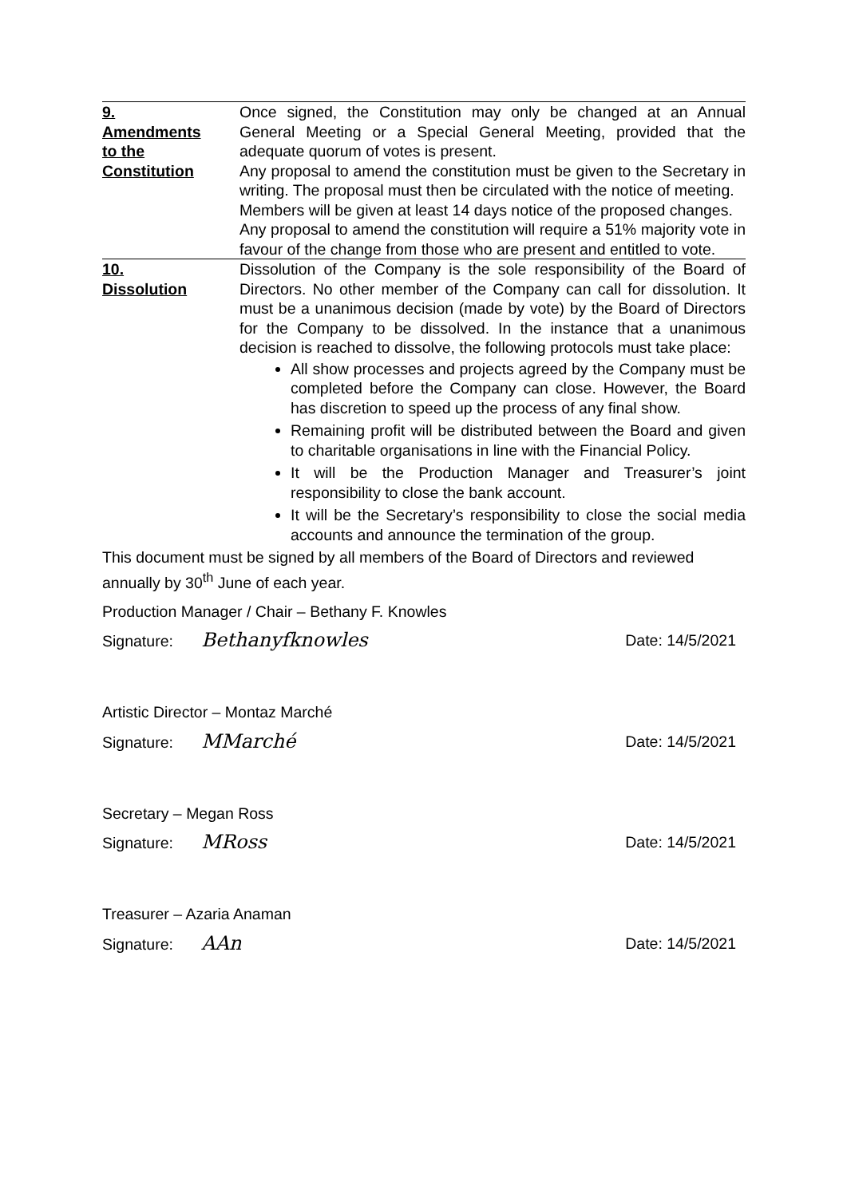| 9. Amendments to the Constitution | Once signed, the Constitution may only be changed at an Annual General Meeting or a Special General Meeting, provided that the adequate quorum of votes is present. Any proposal to amend the constitution must be given to the Secretary in writing. The proposal must then be circulated with the notice of meeting. Members will be given at least 14 days notice of the proposed changes. Any proposal to amend the constitution will require a 51% majority vote in favour of the change from those who are present and entitled to vote. |
| 10. Dissolution | Dissolution of the Company is the sole responsibility of the Board of Directors. No other member of the Company can call for dissolution. It must be a unanimous decision (made by vote) by the Board of Directors for the Company to be dissolved. In the instance that a unanimous decision is reached to dissolve, the following protocols must take place: All show processes and projects agreed by the Company must be completed before the Company can close. However, the Board has discretion to speed up the process of any final show. Remaining profit will be distributed between the Board and given to charitable organisations in line with the Financial Policy. It will be the Production Manager and Treasurer’s joint responsibility to close the bank account. It will be the Secretary’s responsibility to close the social media accounts and announce the termination of the group. |
This document must be signed by all members of the Board of Directors and reviewed annually by 30<sup>th</sup> June of each year.
Production Manager / Chair – Bethany F. Knowles
Signature: Bethanyfknowles Date: 14/5/2021
Artistic Director – Montaz Marché
Signature: MMarché Date: 14/5/2021
Secretary – Megan Ross
Signature: MRoss Date: 14/5/2021
Treasurer – Azaria Anaman
Signature: AAn Date: 14/5/2021